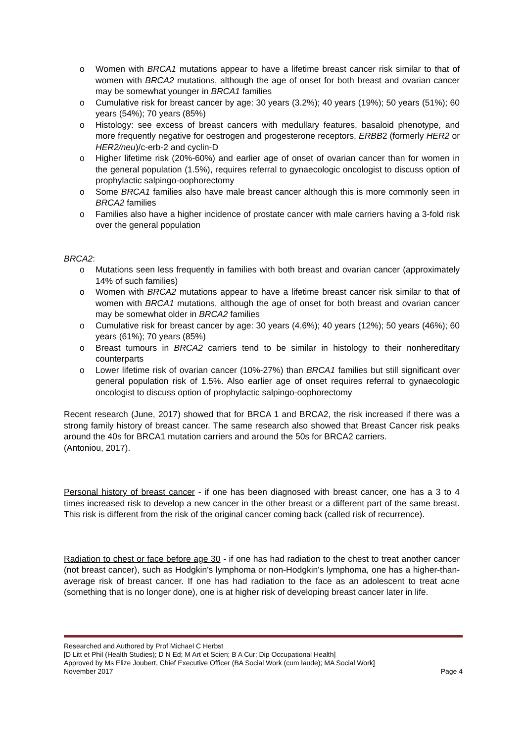o Women with BRCA1 mutations appear to have a lifetime breast cancer risk similar to that of women with BRCA2 mutations, although the age of onset for both breast and ovarian cancer may be somewhat younger in BRCA1 families
o Cumulative risk for breast cancer by age: 30 years (3.2%); 40 years (19%); 50 years (51%); 60 years (54%); 70 years (85%)
o Histology: see excess of breast cancers with medullary features, basaloid phenotype, and more frequently negative for oestrogen and progesterone receptors, ERBB2 (formerly HER2 or HER2/neu)/c-erb-2 and cyclin-D
o Higher lifetime risk (20%-60%) and earlier age of onset of ovarian cancer than for women in the general population (1.5%), requires referral to gynaecologic oncologist to discuss option of prophylactic salpingo-oophorectomy
o Some BRCA1 families also have male breast cancer although this is more commonly seen in BRCA2 families
o Families also have a higher incidence of prostate cancer with male carriers having a 3-fold risk over the general population
BRCA2:
o Mutations seen less frequently in families with both breast and ovarian cancer (approximately 14% of such families)
o Women with BRCA2 mutations appear to have a lifetime breast cancer risk similar to that of women with BRCA1 mutations, although the age of onset for both breast and ovarian cancer may be somewhat older in BRCA2 families
o Cumulative risk for breast cancer by age: 30 years (4.6%); 40 years (12%); 50 years (46%); 60 years (61%); 70 years (85%)
o Breast tumours in BRCA2 carriers tend to be similar in histology to their nonhereditary counterparts
o Lower lifetime risk of ovarian cancer (10%-27%) than BRCA1 families but still significant over general population risk of 1.5%. Also earlier age of onset requires referral to gynaecologic oncologist to discuss option of prophylactic salpingo-oophorectomy
Recent research (June, 2017) showed that for BRCA 1 and BRCA2, the risk increased if there was a strong family history of breast cancer. The same research also showed that Breast Cancer risk peaks around the 40s for BRCA1 mutation carriers and around the 50s for BRCA2 carriers.
(Antoniou, 2017).
Personal history of breast cancer - if one has been diagnosed with breast cancer, one has a 3 to 4 times increased risk to develop a new cancer in the other breast or a different part of the same breast. This risk is different from the risk of the original cancer coming back (called risk of recurrence).
Radiation to chest or face before age 30 - if one has had radiation to the chest to treat another cancer (not breast cancer), such as Hodgkin's lymphoma or non-Hodgkin's lymphoma, one has a higher-than-average risk of breast cancer. If one has had radiation to the face as an adolescent to treat acne (something that is no longer done), one is at higher risk of developing breast cancer later in life.
Researched and Authored by Prof Michael C Herbst
[D Litt et Phil (Health Studies); D N Ed; M Art et Scien; B A Cur; Dip Occupational Health]
Approved by Ms Elize Joubert, Chief Executive Officer (BA Social Work (cum laude); MA Social Work]
November 2017 Page 4